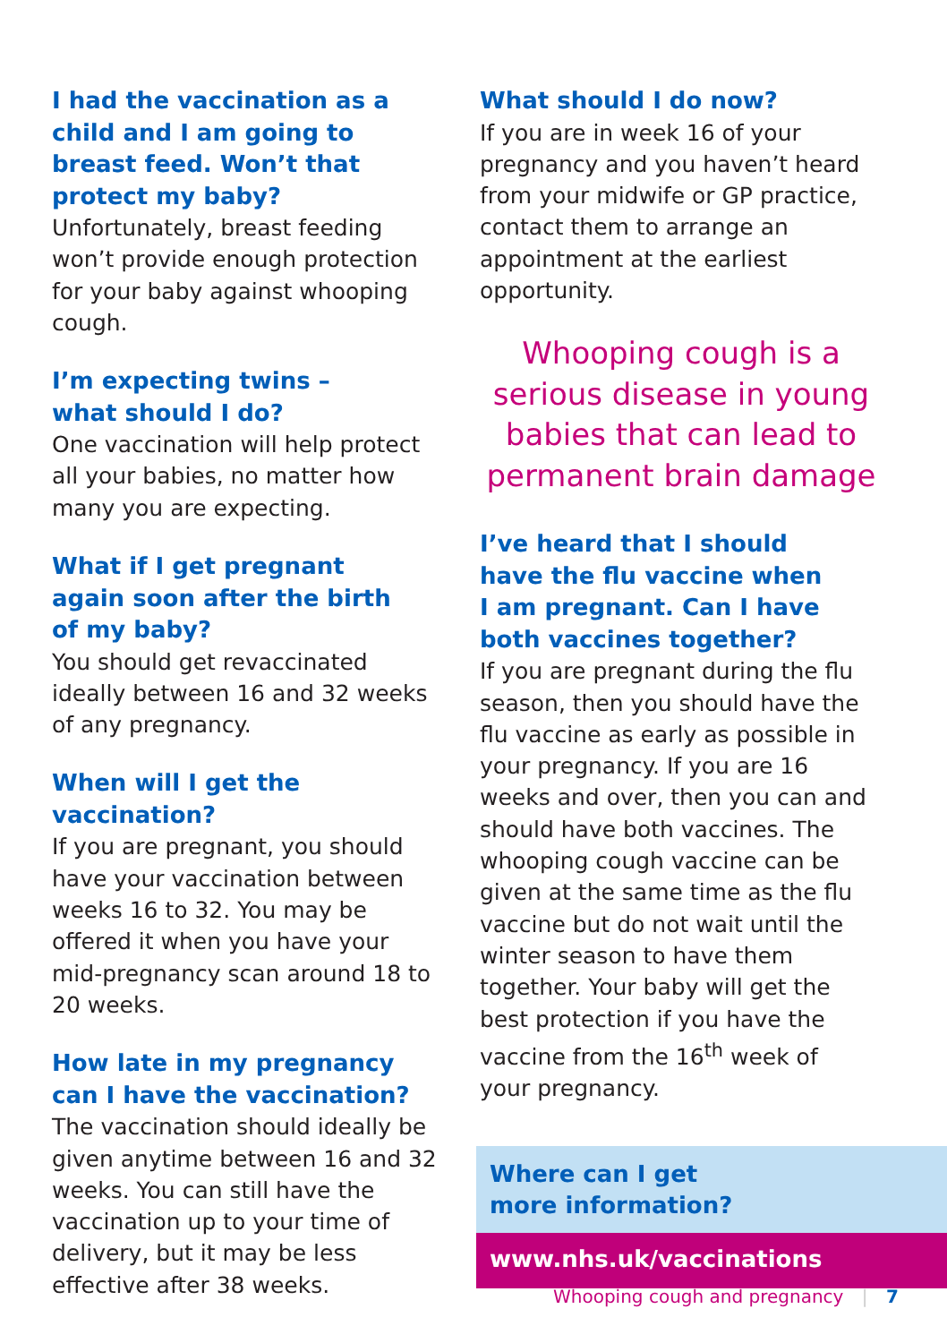I had the vaccination as a child and I am going to breast feed. Won’t that protect my baby?
Unfortunately, breast feeding won’t provide enough protection for your baby against whooping cough.
I’m expecting twins –
what should I do?
One vaccination will help protect all your babies, no matter how many you are expecting.
What if I get pregnant
again soon after the birth
of my baby?
You should get revaccinated ideally between 16 and 32 weeks of any pregnancy.
When will I get the
vaccination?
If you are pregnant, you should have your vaccination between weeks 16 to 32. You may be offered it when you have your mid-pregnancy scan around 18 to 20 weeks.
How late in my pregnancy
can I have the vaccination?
The vaccination should ideally be given anytime between 16 and 32 weeks. You can still have the vaccination up to your time of delivery, but it may be less effective after 38 weeks.
What should I do now?
If you are in week 16 of your pregnancy and you haven’t heard from your midwife or GP practice, contact them to arrange an appointment at the earliest opportunity.
Whooping cough is a serious disease in young babies that can lead to permanent brain damage
I’ve heard that I should
have the flu vaccine when
I am pregnant. Can I have
both vaccines together?
If you are pregnant during the flu season, then you should have the flu vaccine as early as possible in your pregnancy. If you are 16 weeks and over, then you can and should have both vaccines. The whooping cough vaccine can be given at the same time as the flu vaccine but do not wait until the winter season to have them together. Your baby will get the best protection if you have the vaccine from the 16<sup>th</sup> week of your pregnancy.
Where can I get
more information?
www.nhs.uk/vaccinations
Whooping cough and pregnancy | 7